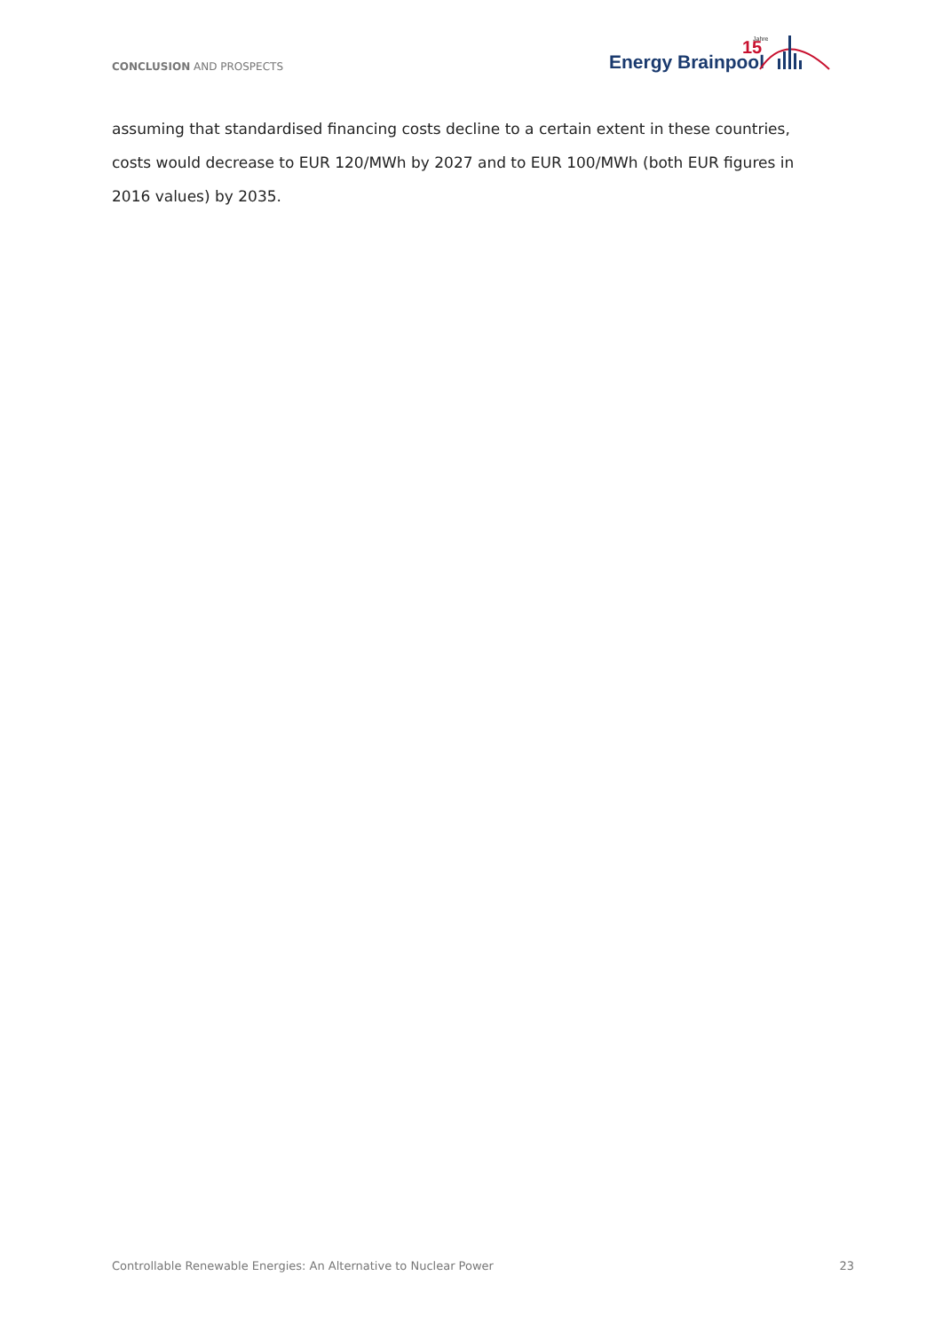CONCLUSION AND PROSPECTS
Energy Brainpool
15
Jahre
assuming that standardised financing costs decline to a certain extent in these countries, costs would decrease to EUR 120/MWh by 2027 and to EUR 100/MWh (both EUR figures in 2016 values) by 2035.
Controllable Renewable Energies: An Alternative to Nuclear Power 23